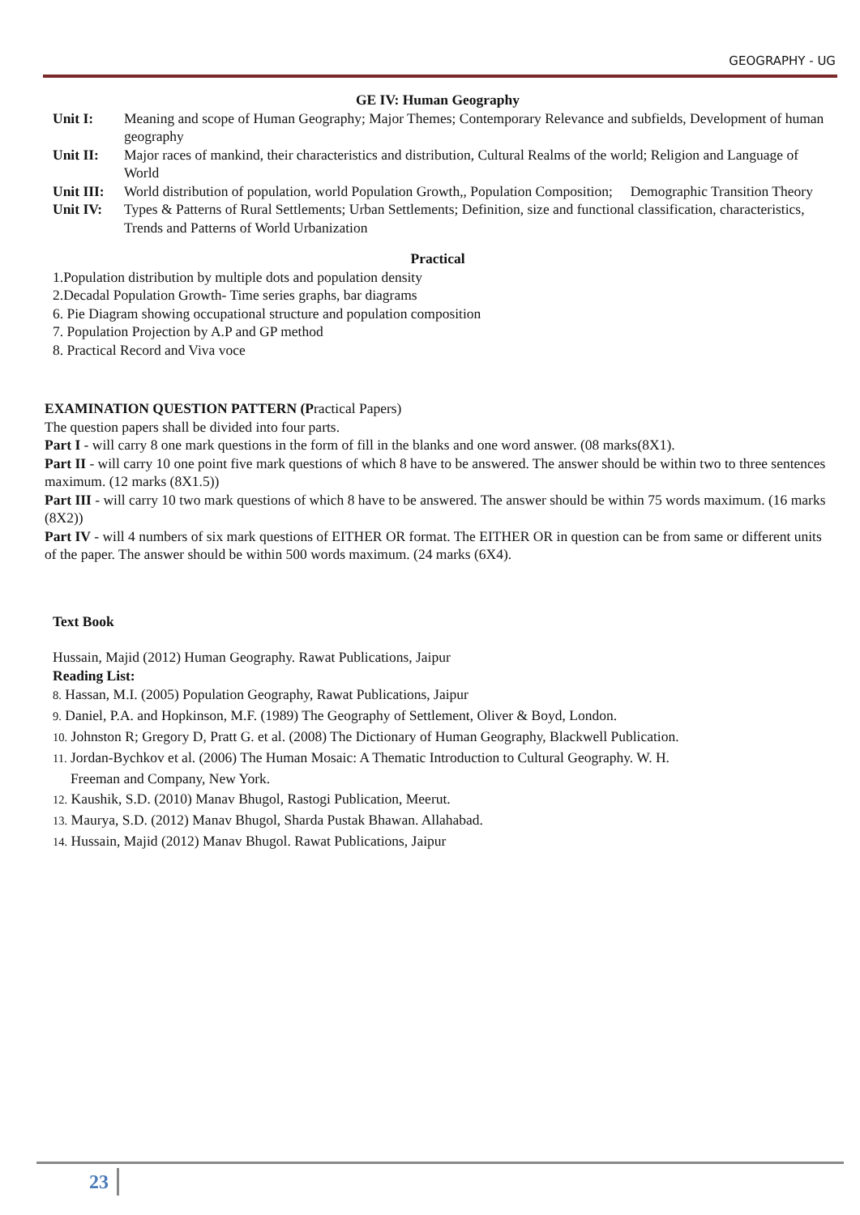GEOGRAPHY - UG
GE IV: Human Geography
Unit I: Meaning and scope of Human Geography; Major Themes; Contemporary Relevance and subfields, Development of human geography
Unit II: Major races of mankind, their characteristics and distribution, Cultural Realms of the world; Religion and Language of World
Unit III: World distribution of population, world Population Growth,, Population Composition; Demographic Transition Theory
Unit IV: Types & Patterns of Rural Settlements; Urban Settlements; Definition, size and functional classification, characteristics, Trends and Patterns of World Urbanization
Practical
1.Population distribution by multiple dots and population density
2.Decadal Population Growth- Time series graphs, bar diagrams
6. Pie Diagram showing occupational structure and population composition
7. Population Projection by A.P and GP method
8. Practical Record and Viva voce
EXAMINATION QUESTION PATTERN (Practical Papers)
The question papers shall be divided into four parts.
Part I - will carry 8 one mark questions in the form of fill in the blanks and one word answer. (08 marks(8X1).
Part II - will carry 10 one point five mark questions of which 8 have to be answered. The answer should be within two to three sentences maximum. (12 marks (8X1.5))
Part III - will carry 10 two mark questions of which 8 have to be answered. The answer should be within 75 words maximum. (16 marks (8X2))
Part IV - will 4 numbers of six mark questions of EITHER OR format. The EITHER OR in question can be from same or different units of the paper. The answer should be within 500 words maximum. (24 marks (6X4).
Text Book
Hussain, Majid (2012) Human Geography. Rawat Publications, Jaipur
Reading List:
8. Hassan, M.I. (2005) Population Geography, Rawat Publications, Jaipur
9. Daniel, P.A. and Hopkinson, M.F. (1989) The Geography of Settlement, Oliver & Boyd, London.
10. Johnston R; Gregory D, Pratt G. et al. (2008) The Dictionary of Human Geography, Blackwell Publication.
11. Jordan-Bychkov et al. (2006) The Human Mosaic: A Thematic Introduction to Cultural Geography. W. H.
Freeman and Company, New York.
12. Kaushik, S.D. (2010) Manav Bhugol, Rastogi Publication, Meerut.
13. Maurya, S.D. (2012) Manav Bhugol, Sharda Pustak Bhawan. Allahabad.
14. Hussain, Majid (2012) Manav Bhugol. Rawat Publications, Jaipur
23